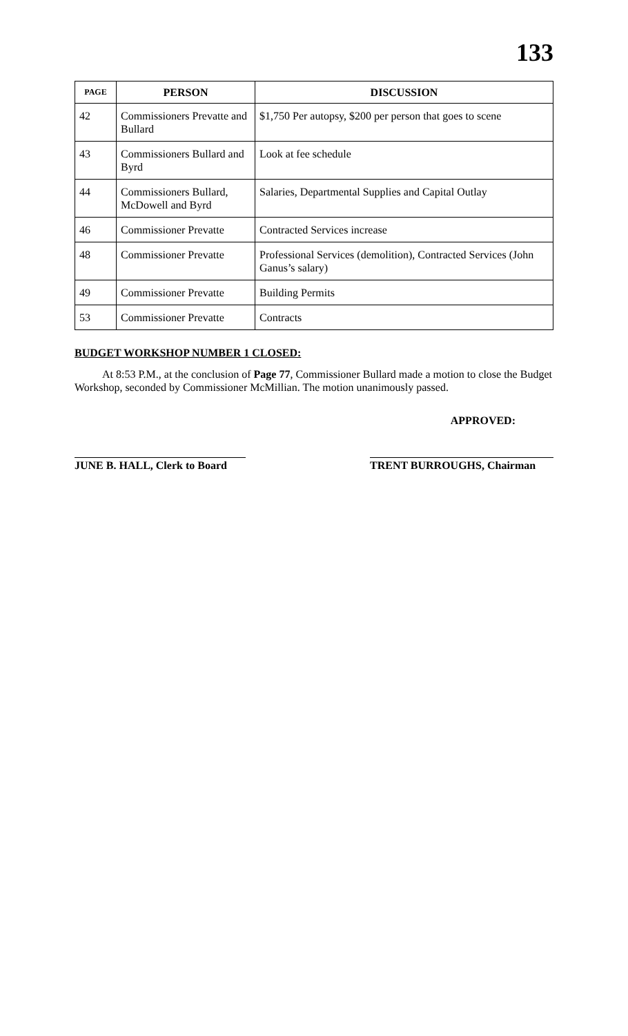133
| PAGE | PERSON | DISCUSSION |
| --- | --- | --- |
| 42 | Commissioners Prevatte and Bullard | $1,750 Per autopsy, $200 per person that goes to scene |
| 43 | Commissioners Bullard and Byrd | Look at fee schedule |
| 44 | Commissioners Bullard, McDowell and Byrd | Salaries, Departmental Supplies and Capital Outlay |
| 46 | Commissioner Prevatte | Contracted Services increase |
| 48 | Commissioner Prevatte | Professional Services (demolition), Contracted Services (John Ganus’s salary) |
| 49 | Commissioner Prevatte | Building Permits |
| 53 | Commissioner Prevatte | Contracts |
BUDGET WORKSHOP NUMBER 1 CLOSED:
At 8:53 P.M., at the conclusion of Page 77, Commissioner Bullard made a motion to close the Budget Workshop, seconded by Commissioner McMillian. The motion unanimously passed.
APPROVED:
JUNE B. HALL, Clerk to Board
TRENT BURROUGHS, Chairman